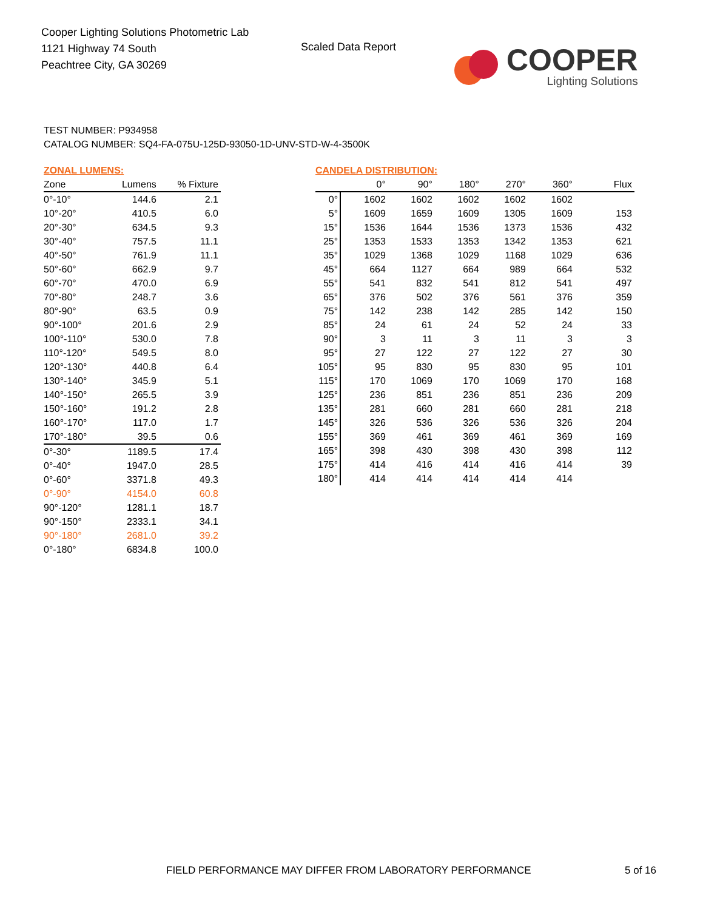Cooper Lighting Solutions Photometric Lab
1121 Highway 74 South
Peachtree City, GA 30269
Scaled Data Report
COOPER
Lighting Solutions
TEST NUMBER: P934958
CATALOG NUMBER: SQ4-FA-075U-125D-93050-1D-UNV-STD-W-4-3500K
ZONAL LUMENS:
| Zone | Lumens | % Fixture |
| --- | --- | --- |
| 0°-10° | 144.6 | 2.1 |
| 10°-20° | 410.5 | 6.0 |
| 20°-30° | 634.5 | 9.3 |
| 30°-40° | 757.5 | 11.1 |
| 40°-50° | 761.9 | 11.1 |
| 50°-60° | 662.9 | 9.7 |
| 60°-70° | 470.0 | 6.9 |
| 70°-80° | 248.7 | 3.6 |
| 80°-90° | 63.5 | 0.9 |
| 90°-100° | 201.6 | 2.9 |
| 100°-110° | 530.0 | 7.8 |
| 110°-120° | 549.5 | 8.0 |
| 120°-130° | 440.8 | 6.4 |
| 130°-140° | 345.9 | 5.1 |
| 140°-150° | 265.5 | 3.9 |
| 150°-160° | 191.2 | 2.8 |
| 160°-170° | 117.0 | 1.7 |
| 170°-180° | 39.5 | 0.6 |
| 0°-30° | 1189.5 | 17.4 |
| 0°-40° | 1947.0 | 28.5 |
| 0°-60° | 3371.8 | 49.3 |
| 0°-90° | 4154.0 | 60.8 |
| 90°-120° | 1281.1 | 18.7 |
| 90°-150° | 2333.1 | 34.1 |
| 90°-180° | 2681.0 | 39.2 |
| 0°-180° | 6834.8 | 100.0 |
CANDELA DISTRIBUTION:
| | 0° | 90° | 180° | 270° | 360° | Flux |
| --- | --- | --- | --- | --- | --- | --- |
| 0° | 1602 | 1602 | 1602 | 1602 | 1602 | |
| 5° | 1609 | 1659 | 1609 | 1305 | 1609 | 153 |
| 15° | 1536 | 1644 | 1536 | 1373 | 1536 | 432 |
| 25° | 1353 | 1533 | 1353 | 1342 | 1353 | 621 |
| 35° | 1029 | 1368 | 1029 | 1168 | 1029 | 636 |
| 45° | 664 | 1127 | 664 | 989 | 664 | 532 |
| 55° | 541 | 832 | 541 | 812 | 541 | 497 |
| 65° | 376 | 502 | 376 | 561 | 376 | 359 |
| 75° | 142 | 238 | 142 | 285 | 142 | 150 |
| 85° | 24 | 61 | 24 | 52 | 24 | 33 |
| 90° | 3 | 11 | 3 | 11 | 3 | 3 |
| 95° | 27 | 122 | 27 | 122 | 27 | 30 |
| 105° | 95 | 830 | 95 | 830 | 95 | 101 |
| 115° | 170 | 1069 | 170 | 1069 | 170 | 168 |
| 125° | 236 | 851 | 236 | 851 | 236 | 209 |
| 135° | 281 | 660 | 281 | 660 | 281 | 218 |
| 145° | 326 | 536 | 326 | 536 | 326 | 204 |
| 155° | 369 | 461 | 369 | 461 | 369 | 169 |
| 165° | 398 | 430 | 398 | 430 | 398 | 112 |
| 175° | 414 | 416 | 414 | 416 | 414 | 39 |
| 180° | 414 | 414 | 414 | 414 | 414 | |
FIELD PERFORMANCE MAY DIFFER FROM LABORATORY PERFORMANCE
5 of 16